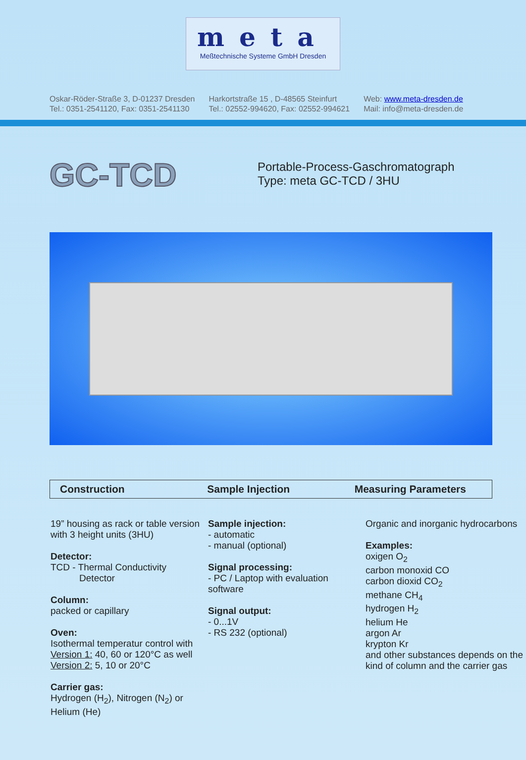meta
Meßtechnische Systeme GmbH Dresden
Oskar-Röder-Straße 3, D-01237 Dresden
Tel.: 0351-2541120, Fax: 0351-2541130
Harkortstraße 15 , D-48565 Steinfurt
Tel.: 02552-994620, Fax: 02552-994621
Web: www.meta-dresden.de
Mail: info@meta-dresden.de
GC-TCD
Portable-Process-Gaschromatograph
Type: meta GC-TCD / 3HU
Construction Sample Injection Measuring Parameters
19” housing as rack or table version with 3 height units (3HU)
Detector:
TCD - Thermal Conductivity
Detector
Column:
packed or capillary
Oven:
Isothermal temperatur control with Version 1: 40, 60 or 120°C as well Version 2: 5, 10 or 20°C
Carrier gas:
Hydrogen (H<sub>2</sub>), Nitrogen (N<sub>2</sub>) or Helium (He)
Sample injection:
- automatic
- manual (optional)
Signal processing:
- PC / Laptop with evaluation software
Signal output:
- 0...1V
- RS 232 (optional)
Organic and inorganic hydrocarbons
Examples:
oxigen O<sub>2</sub>
carbon monoxid CO
carbon dioxid CO<sub>2</sub>
methane CH<sub>4</sub>
hydrogen H<sub>2</sub>
helium He
argon Ar
krypton Kr
and other substances depends on the kind of column and the carrier gas